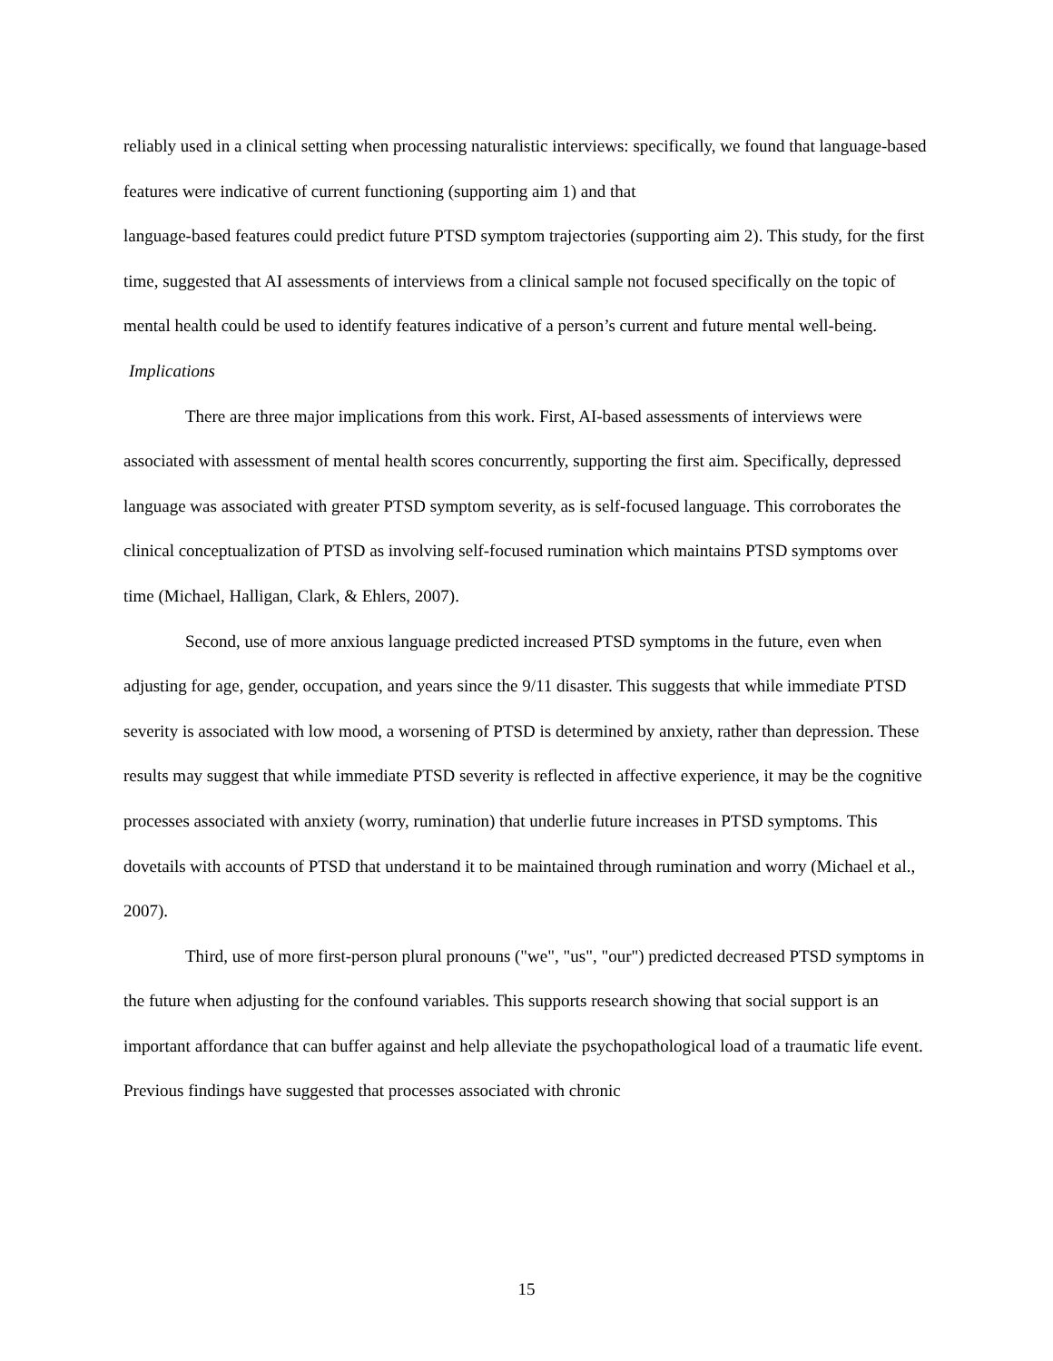reliably used in a clinical setting when processing naturalistic interviews: specifically, we found that language-based features were indicative of current functioning (supporting aim 1) and that
language-based features could predict future PTSD symptom trajectories (supporting aim 2). This study, for the first time, suggested that AI assessments of interviews from a clinical sample not focused specifically on the topic of mental health could be used to identify features indicative of a person’s current and future mental well-being.
Implications
There are three major implications from this work. First, AI-based assessments of interviews were associated with assessment of mental health scores concurrently, supporting the first aim. Specifically, depressed language was associated with greater PTSD symptom severity, as is self-focused language. This corroborates the clinical conceptualization of PTSD as involving self-focused rumination which maintains PTSD symptoms over time (Michael, Halligan, Clark, & Ehlers, 2007).
Second, use of more anxious language predicted increased PTSD symptoms in the future, even when adjusting for age, gender, occupation, and years since the 9/11 disaster. This suggests that while immediate PTSD severity is associated with low mood, a worsening of PTSD is determined by anxiety, rather than depression. These results may suggest that while immediate PTSD severity is reflected in affective experience, it may be the cognitive processes associated with anxiety (worry, rumination) that underlie future increases in PTSD symptoms. This dovetails with accounts of PTSD that understand it to be maintained through rumination and worry (Michael et al., 2007).
Third, use of more first-person plural pronouns ("we", "us", "our") predicted decreased PTSD symptoms in the future when adjusting for the confound variables. This supports research showing that social support is an important affordance that can buffer against and help alleviate the psychopathological load of a traumatic life event. Previous findings have suggested that processes associated with chronic
15